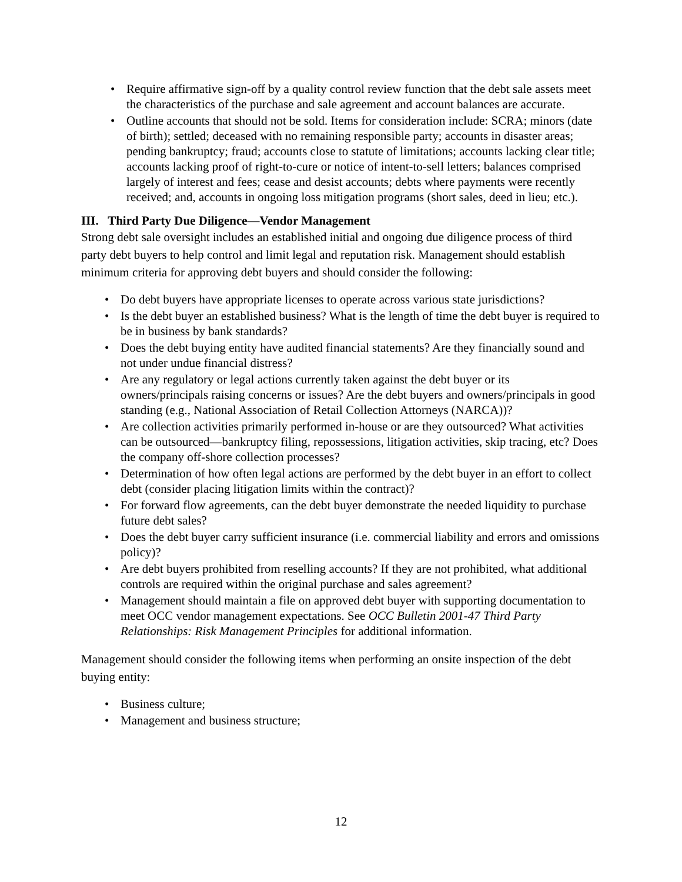Require affirmative sign-off by a quality control review function that the debt sale assets meet the characteristics of the purchase and sale agreement and account balances are accurate.
Outline accounts that should not be sold. Items for consideration include: SCRA; minors (date of birth); settled; deceased with no remaining responsible party; accounts in disaster areas; pending bankruptcy; fraud; accounts close to statute of limitations; accounts lacking clear title; accounts lacking proof of right-to-cure or notice of intent-to-sell letters; balances comprised largely of interest and fees; cease and desist accounts; debts where payments were recently received; and, accounts in ongoing loss mitigation programs (short sales, deed in lieu; etc.).
III. Third Party Due Diligence—Vendor Management
Strong debt sale oversight includes an established initial and ongoing due diligence process of third party debt buyers to help control and limit legal and reputation risk. Management should establish minimum criteria for approving debt buyers and should consider the following:
Do debt buyers have appropriate licenses to operate across various state jurisdictions?
Is the debt buyer an established business? What is the length of time the debt buyer is required to be in business by bank standards?
Does the debt buying entity have audited financial statements? Are they financially sound and not under undue financial distress?
Are any regulatory or legal actions currently taken against the debt buyer or its owners/principals raising concerns or issues? Are the debt buyers and owners/principals in good standing (e.g., National Association of Retail Collection Attorneys (NARCA))?
Are collection activities primarily performed in-house or are they outsourced? What activities can be outsourced—bankruptcy filing, repossessions, litigation activities, skip tracing, etc? Does the company off-shore collection processes?
Determination of how often legal actions are performed by the debt buyer in an effort to collect debt (consider placing litigation limits within the contract)?
For forward flow agreements, can the debt buyer demonstrate the needed liquidity to purchase future debt sales?
Does the debt buyer carry sufficient insurance (i.e. commercial liability and errors and omissions policy)?
Are debt buyers prohibited from reselling accounts? If they are not prohibited, what additional controls are required within the original purchase and sales agreement?
Management should maintain a file on approved debt buyer with supporting documentation to meet OCC vendor management expectations. See OCC Bulletin 2001-47 Third Party Relationships: Risk Management Principles for additional information.
Management should consider the following items when performing an onsite inspection of the debt buying entity:
Business culture;
Management and business structure;
12